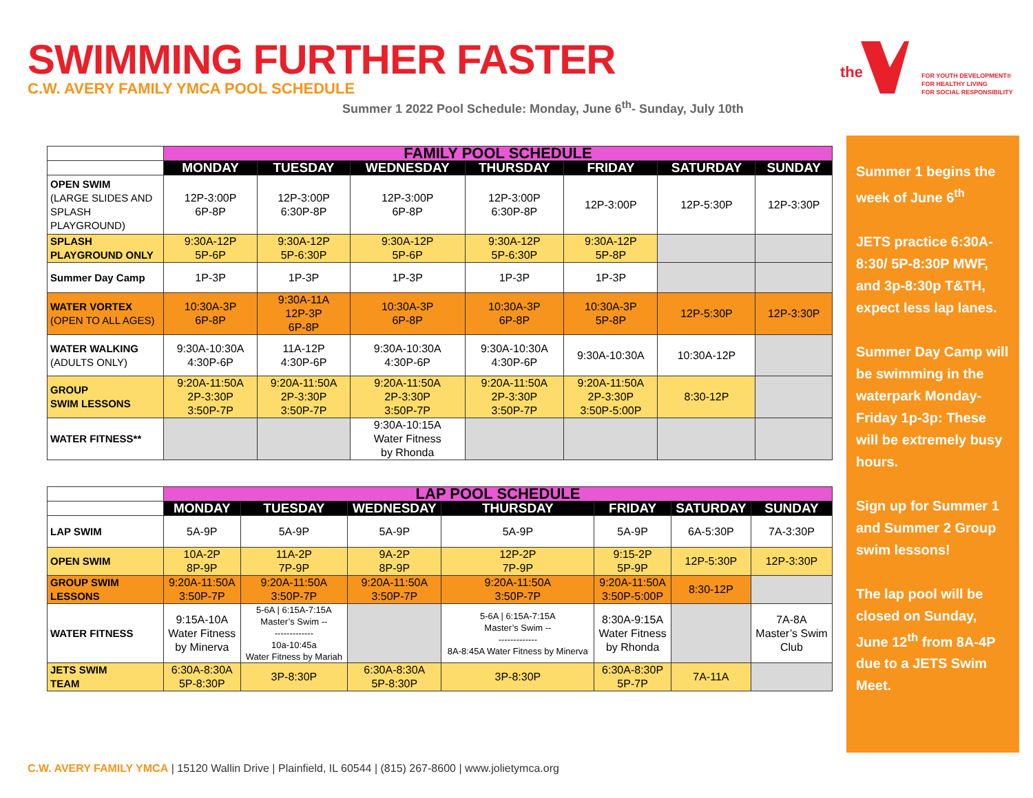SWIMMING FURTHER FASTER
C.W. AVERY FAMILY YMCA POOL SCHEDULE
Summer 1 2022 Pool Schedule: Monday, June 6<sup>th</sup>- Sunday, July 10th
the
FOR YOUTH DEVELOPMENT®
FOR HEALTHY LIVING
FOR SOCIAL RESPONSIBILITY
| | FAMILY POOL SCHEDULE | | | | | | |
| | MONDAY | TUESDAY | WEDNESDAY | THURSDAY | FRIDAY | SATURDAY | SUNDAY |
| OPEN SWIM (LARGE SLIDES AND SPLASH PLAYGROUND) | 12P-3:00P 6P-8P | 12P-3:00P 6:30P-8P | 12P-3:00P 6P-8P | 12P-3:00P 6:30P-8P | 12P-3:00P | 12P-5:30P | 12P-3:30P |
| SPLASH PLAYGROUND ONLY | 9:30A-12P 5P-6P | 9:30A-12P 5P-6:30P | 9:30A-12P 5P-6P | 9:30A-12P 5P-6:30P | 9:30A-12P 5P-8P | | |
| Summer Day Camp | 1P-3P | 1P-3P | 1P-3P | 1P-3P | 1P-3P | | |
| WATER VORTEX (OPEN TO ALL AGES) | 10:30A-3P 6P-8P | 9:30A-11A 12P-3P 6P-8P | 10:30A-3P 6P-8P | 10:30A-3P 6P-8P | 10:30A-3P 5P-8P | 12P-5:30P | 12P-3:30P |
| WATER WALKING (ADULTS ONLY) | 9:30A-10:30A 4:30P-6P | 11A-12P 4:30P-6P | 9:30A-10:30A 4:30P-6P | 9:30A-10:30A 4:30P-6P | 9:30A-10:30A | 10:30A-12P | |
| GROUP SWIM LESSONS | 9:20A-11:50A 2P-3:30P 3:50P-7P | 9:20A-11:50A 2P-3:30P 3:50P-7P | 9:20A-11:50A 2P-3:30P 3:50P-7P | 9:20A-11:50A 2P-3:30P 3:50P-7P | 9:20A-11:50A 2P-3:30P 3:50P-5:00P | 8:30-12P | |
| WATER FITNESS** | | | 9:30A-10:15A Water Fitness by Rhonda | | | | |
| | LAP POOL SCHEDULE | | | | | | |
| | MONDAY | TUESDAY | WEDNESDAY | THURSDAY | FRIDAY | SATURDAY | SUNDAY |
| LAP SWIM | 5A-9P | 5A-9P | 5A-9P | 5A-9P | 5A-9P | 6A-5:30P | 7A-3:30P |
| OPEN SWIM | 10A-2P 8P-9P | 11A-2P 7P-9P | 9A-2P 8P-9P | 12P-2P 7P-9P | 9:15-2P 5P-9P | 12P-5:30P | 12P-3:30P |
| GROUP SWIM LESSONS | 9:20A-11:50A 3:50P-7P | 9:20A-11:50A 3:50P-7P | 9:20A-11:50A 3:50P-7P | 9:20A-11:50A 3:50P-7P | 9:20A-11:50A 3:50P-5:00P | 8:30-12P | |
| WATER FITNESS | 9:15A-10A Water Fitness by Minerva | 5-6A / 6:15A-7:15A Master’s Swim -- ------------- 10a-10:45a Water Fitness by Mariah | | 5-6A / 6:15A-7:15A Master’s Swim -- ------------- 8A-8:45A Water Fitness by Minerva | 8:30A-9:15A Water Fitness by Rhonda | | 7A-8A Master’s Swim Club |
| JETS SWIM TEAM | 6:30A-8:30A 5P-8:30P | 3P-8:30P | 6:30A-8:30A 5P-8:30P | 3P-8:30P | 6:30A-8:30P 5P-7P | 7A-11A | |
Summer 1 begins the week of June 6<sup>th</sup>
JETS practice 6:30A-8:30/ 5P-8:30P MWF, and 3p-8:30p T&TH, expect less lap lanes.
Summer Day Camp will be swimming in the waterpark Monday-Friday 1p-3p: These will be extremely busy hours.
Sign up for Summer 1 and Summer 2 Group swim lessons!
The lap pool will be closed on Sunday, June 12<sup>th</sup> from 8A-4P due to a JETS Swim Meet.
C.W. AVERY FAMILY YMCA | 15120 Wallin Drive | Plainfield, IL 60544 | (815) 267-8600 | www.jolietymca.org